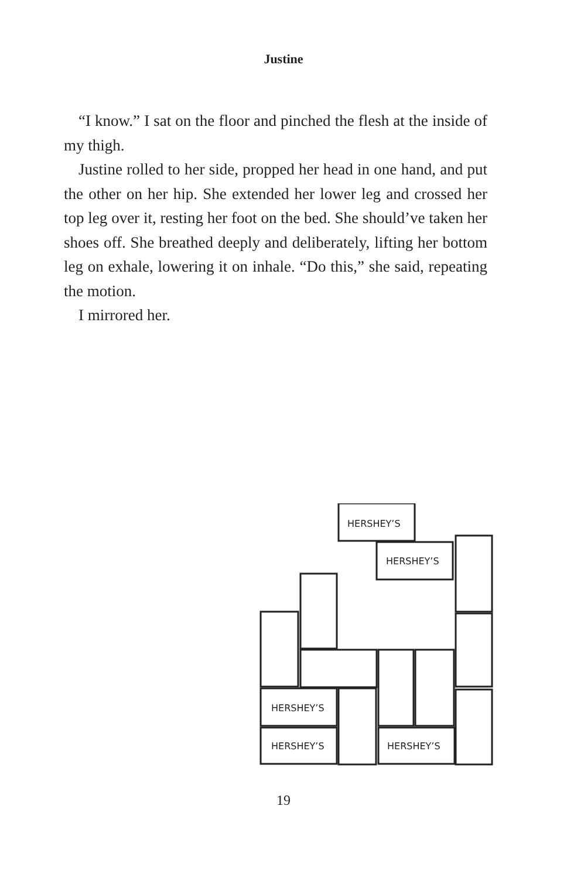Justine
“I know.” I sat on the floor and pinched the flesh at the inside of my thigh.
Justine rolled to her side, propped her head in one hand, and put the other on her hip. She extended her lower leg and crossed her top leg over it, resting her foot on the bed. She should’ve taken her shoes off. She breathed deeply and deliberately, lifting her bottom leg on exhale, lowering it on inhale. “Do this,” she said, repeating the motion.
I mirrored her.
HERSHEY’S
HERSHEY’S
HERSHEY’S
HERSHEY’S
HERSHEY’S
19